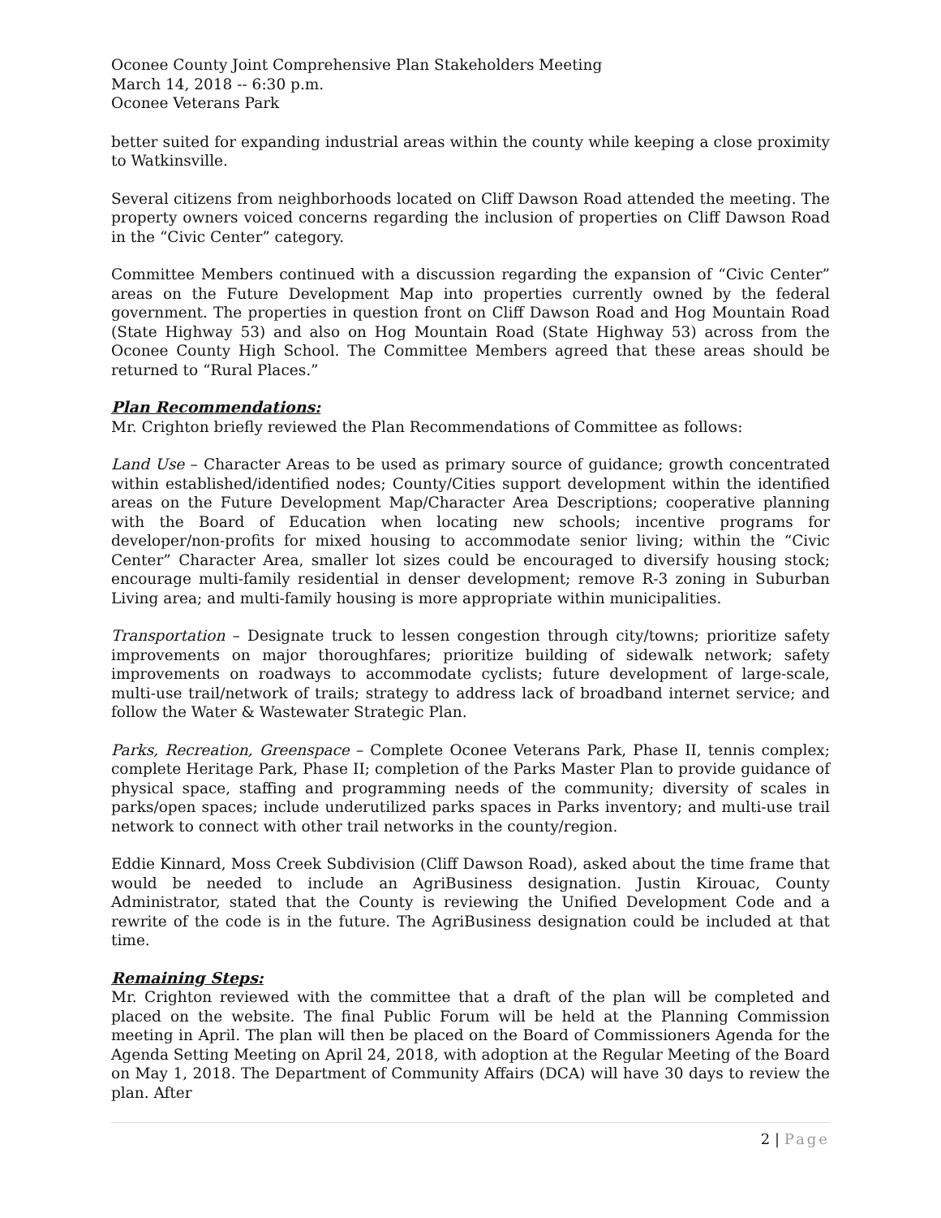Oconee County Joint Comprehensive Plan Stakeholders Meeting
March 14, 2018 -- 6:30 p.m.
Oconee Veterans Park
better suited for expanding industrial areas within the county while keeping a close proximity to Watkinsville.
Several citizens from neighborhoods located on Cliff Dawson Road attended the meeting. The property owners voiced concerns regarding the inclusion of properties on Cliff Dawson Road in the “Civic Center” category.
Committee Members continued with a discussion regarding the expansion of “Civic Center” areas on the Future Development Map into properties currently owned by the federal government. The properties in question front on Cliff Dawson Road and Hog Mountain Road (State Highway 53) and also on Hog Mountain Road (State Highway 53) across from the Oconee County High School. The Committee Members agreed that these areas should be returned to “Rural Places.”
Plan Recommendations:
Mr. Crighton briefly reviewed the Plan Recommendations of Committee as follows:
Land Use – Character Areas to be used as primary source of guidance; growth concentrated within established/identified nodes; County/Cities support development within the identified areas on the Future Development Map/Character Area Descriptions; cooperative planning with the Board of Education when locating new schools; incentive programs for developer/non-profits for mixed housing to accommodate senior living; within the “Civic Center” Character Area, smaller lot sizes could be encouraged to diversify housing stock; encourage multi-family residential in denser development; remove R-3 zoning in Suburban Living area; and multi-family housing is more appropriate within municipalities.
Transportation – Designate truck to lessen congestion through city/towns; prioritize safety improvements on major thoroughfares; prioritize building of sidewalk network; safety improvements on roadways to accommodate cyclists; future development of large-scale, multi-use trail/network of trails; strategy to address lack of broadband internet service; and follow the Water & Wastewater Strategic Plan.
Parks, Recreation, Greenspace – Complete Oconee Veterans Park, Phase II, tennis complex; complete Heritage Park, Phase II; completion of the Parks Master Plan to provide guidance of physical space, staffing and programming needs of the community; diversity of scales in parks/open spaces; include underutilized parks spaces in Parks inventory; and multi-use trail network to connect with other trail networks in the county/region.
Eddie Kinnard, Moss Creek Subdivision (Cliff Dawson Road), asked about the time frame that would be needed to include an AgriBusiness designation. Justin Kirouac, County Administrator, stated that the County is reviewing the Unified Development Code and a rewrite of the code is in the future. The AgriBusiness designation could be included at that time.
Remaining Steps:
Mr. Crighton reviewed with the committee that a draft of the plan will be completed and placed on the website. The final Public Forum will be held at the Planning Commission meeting in April. The plan will then be placed on the Board of Commissioners Agenda for the Agenda Setting Meeting on April 24, 2018, with adoption at the Regular Meeting of the Board on May 1, 2018. The Department of Community Affairs (DCA) will have 30 days to review the plan. After
2 | Page